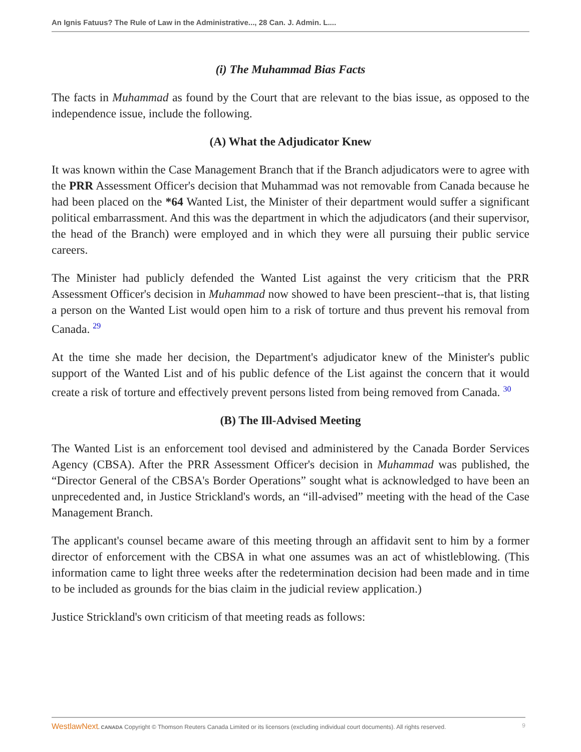An Ignis Fatuus? The Rule of Law in the Administrative..., 28 Can. J. Admin. L....
(i) The Muhammad Bias Facts
The facts in Muhammad as found by the Court that are relevant to the bias issue, as opposed to the independence issue, include the following.
(A) What the Adjudicator Knew
It was known within the Case Management Branch that if the Branch adjudicators were to agree with the PRR Assessment Officer's decision that Muhammad was not removable from Canada because he had been placed on the *64 Wanted List, the Minister of their department would suffer a significant political embarrassment. And this was the department in which the adjudicators (and their supervisor, the head of the Branch) were employed and in which they were all pursuing their public service careers.
The Minister had publicly defended the Wanted List against the very criticism that the PRR Assessment Officer's decision in Muhammad now showed to have been prescient--that is, that listing a person on the Wanted List would open him to a risk of torture and thus prevent his removal from Canada. <sup>29</sup>
At the time she made her decision, the Department's adjudicator knew of the Minister's public support of the Wanted List and of his public defence of the List against the concern that it would create a risk of torture and effectively prevent persons listed from being removed from Canada. <sup>30</sup>
(B) The Ill-Advised Meeting
The Wanted List is an enforcement tool devised and administered by the Canada Border Services Agency (CBSA). After the PRR Assessment Officer's decision in Muhammad was published, the “Director General of the CBSA's Border Operations” sought what is acknowledged to have been an unprecedented and, in Justice Strickland's words, an “ill-advised” meeting with the head of the Case Management Branch.
The applicant's counsel became aware of this meeting through an affidavit sent to him by a former director of enforcement with the CBSA in what one assumes was an act of whistleblowing. (This information came to light three weeks after the redetermination decision had been made and in time to be included as grounds for the bias claim in the judicial review application.)
Justice Strickland's own criticism of that meeting reads as follows:
WestlawNext. CANADA Copyright © Thomson Reuters Canada Limited or its licensors (excluding individual court documents). All rights reserved. 9